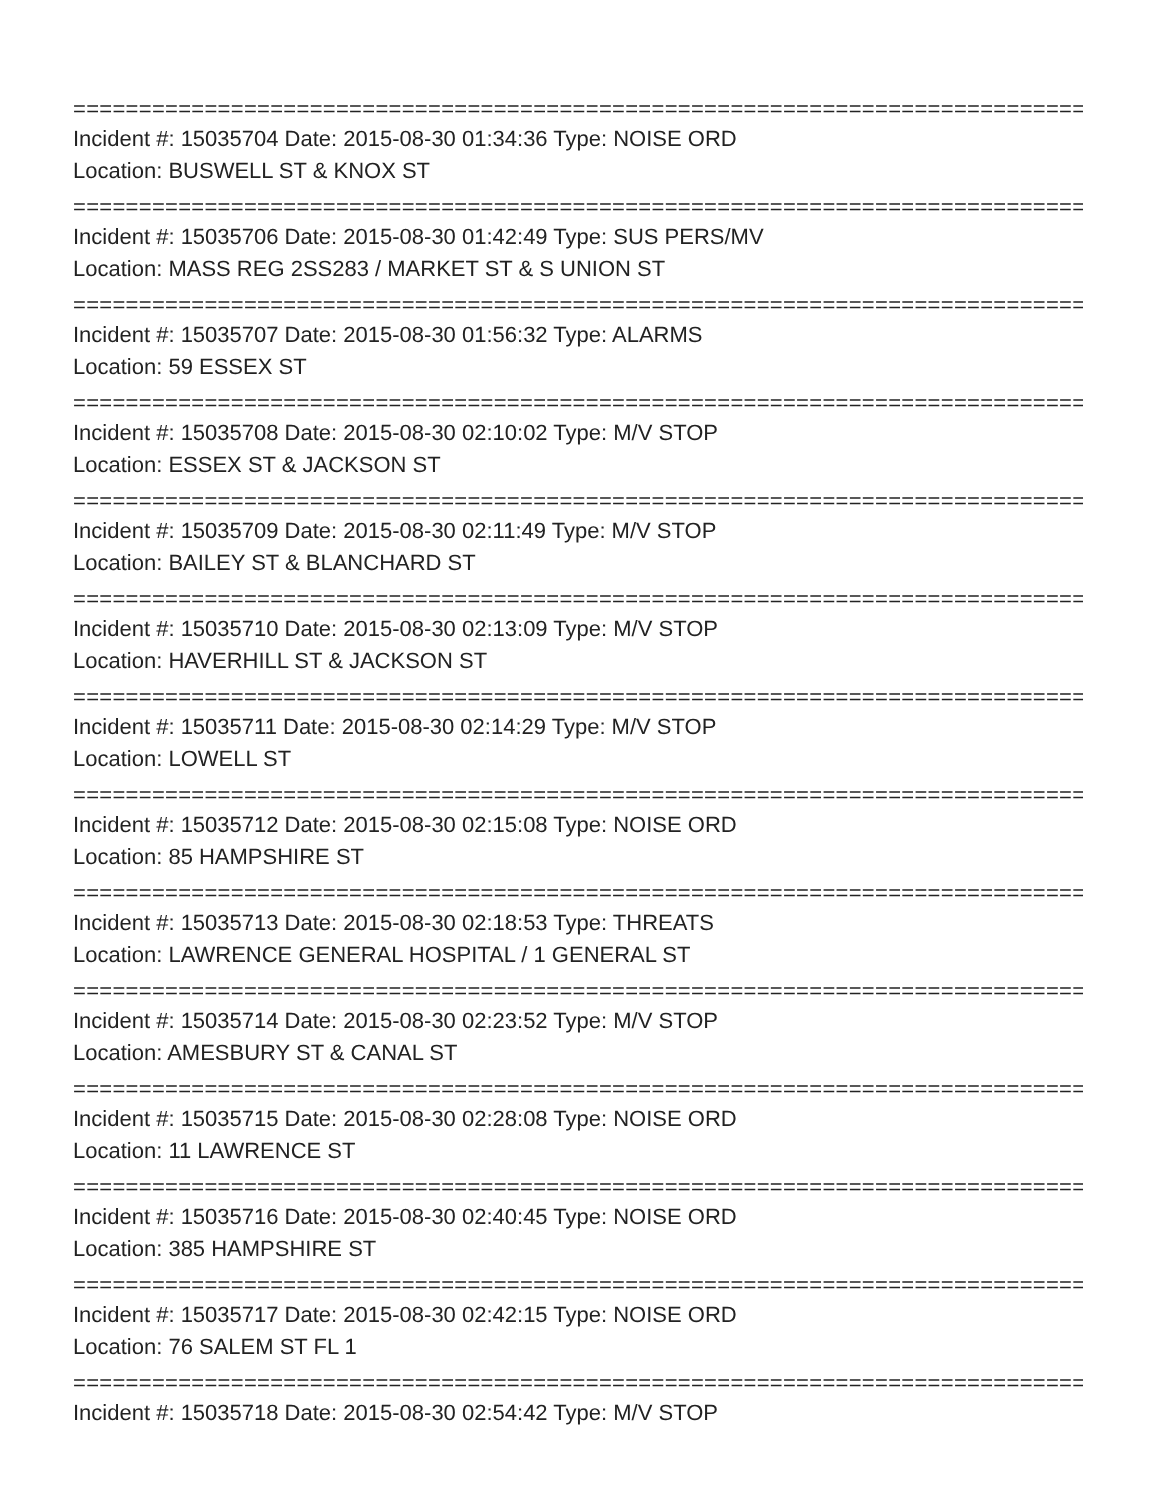================================================================================
Incident #: 15035704 Date: 2015-08-30 01:34:36 Type: NOISE ORD
Location: BUSWELL ST & KNOX ST
================================================================================
Incident #: 15035706 Date: 2015-08-30 01:42:49 Type: SUS PERS/MV
Location: MASS REG 2SS283 / MARKET ST & S UNION ST
================================================================================
Incident #: 15035707 Date: 2015-08-30 01:56:32 Type: ALARMS
Location: 59 ESSEX ST
================================================================================
Incident #: 15035708 Date: 2015-08-30 02:10:02 Type: M/V STOP
Location: ESSEX ST & JACKSON ST
================================================================================
Incident #: 15035709 Date: 2015-08-30 02:11:49 Type: M/V STOP
Location: BAILEY ST & BLANCHARD ST
================================================================================
Incident #: 15035710 Date: 2015-08-30 02:13:09 Type: M/V STOP
Location: HAVERHILL ST & JACKSON ST
================================================================================
Incident #: 15035711 Date: 2015-08-30 02:14:29 Type: M/V STOP
Location: LOWELL ST
================================================================================
Incident #: 15035712 Date: 2015-08-30 02:15:08 Type: NOISE ORD
Location: 85 HAMPSHIRE ST
================================================================================
Incident #: 15035713 Date: 2015-08-30 02:18:53 Type: THREATS
Location: LAWRENCE GENERAL HOSPITAL / 1 GENERAL ST
================================================================================
Incident #: 15035714 Date: 2015-08-30 02:23:52 Type: M/V STOP
Location: AMESBURY ST & CANAL ST
================================================================================
Incident #: 15035715 Date: 2015-08-30 02:28:08 Type: NOISE ORD
Location: 11 LAWRENCE ST
================================================================================
Incident #: 15035716 Date: 2015-08-30 02:40:45 Type: NOISE ORD
Location: 385 HAMPSHIRE ST
================================================================================
Incident #: 15035717 Date: 2015-08-30 02:42:15 Type: NOISE ORD
Location: 76 SALEM ST FL 1
================================================================================
Incident #: 15035718 Date: 2015-08-30 02:54:42 Type: M/V STOP